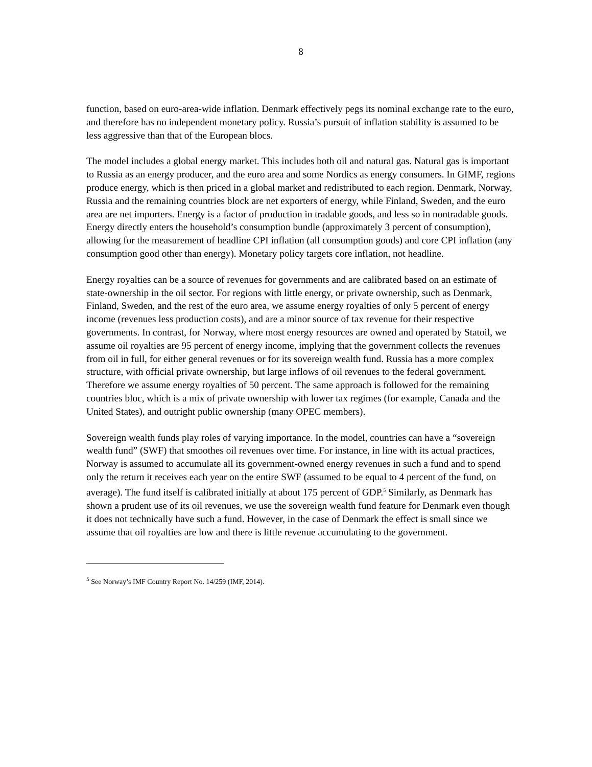8
function, based on euro-area-wide inflation. Denmark effectively pegs its nominal exchange rate to the euro, and therefore has no independent monetary policy. Russia’s pursuit of inflation stability is assumed to be less aggressive than that of the European blocs.
The model includes a global energy market. This includes both oil and natural gas. Natural gas is important to Russia as an energy producer, and the euro area and some Nordics as energy consumers. In GIMF, regions produce energy, which is then priced in a global market and redistributed to each region. Denmark, Norway, Russia and the remaining countries block are net exporters of energy, while Finland, Sweden, and the euro area are net importers. Energy is a factor of production in tradable goods, and less so in nontradable goods. Energy directly enters the household’s consumption bundle (approximately 3 percent of consumption), allowing for the measurement of headline CPI inflation (all consumption goods) and core CPI inflation (any consumption good other than energy). Monetary policy targets core inflation, not headline.
Energy royalties can be a source of revenues for governments and are calibrated based on an estimate of state-ownership in the oil sector. For regions with little energy, or private ownership, such as Denmark, Finland, Sweden, and the rest of the euro area, we assume energy royalties of only 5 percent of energy income (revenues less production costs), and are a minor source of tax revenue for their respective governments. In contrast, for Norway, where most energy resources are owned and operated by Statoil, we assume oil royalties are 95 percent of energy income, implying that the government collects the revenues from oil in full, for either general revenues or for its sovereign wealth fund. Russia has a more complex structure, with official private ownership, but large inflows of oil revenues to the federal government. Therefore we assume energy royalties of 50 percent. The same approach is followed for the remaining countries bloc, which is a mix of private ownership with lower tax regimes (for example, Canada and the United States), and outright public ownership (many OPEC members).
Sovereign wealth funds play roles of varying importance. In the model, countries can have a “sovereign wealth fund” (SWF) that smoothes oil revenues over time. For instance, in line with its actual practices, Norway is assumed to accumulate all its government-owned energy revenues in such a fund and to spend only the return it receives each year on the entire SWF (assumed to be equal to 4 percent of the fund, on average). The fund itself is calibrated initially at about 175 percent of GDP.<sup>5</sup> Similarly, as Denmark has shown a prudent use of its oil revenues, we use the sovereign wealth fund feature for Denmark even though it does not technically have such a fund. However, in the case of Denmark the effect is small since we assume that oil royalties are low and there is little revenue accumulating to the government.
<sup>5</sup> See Norway’s IMF Country Report No. 14/259 (IMF, 2014).